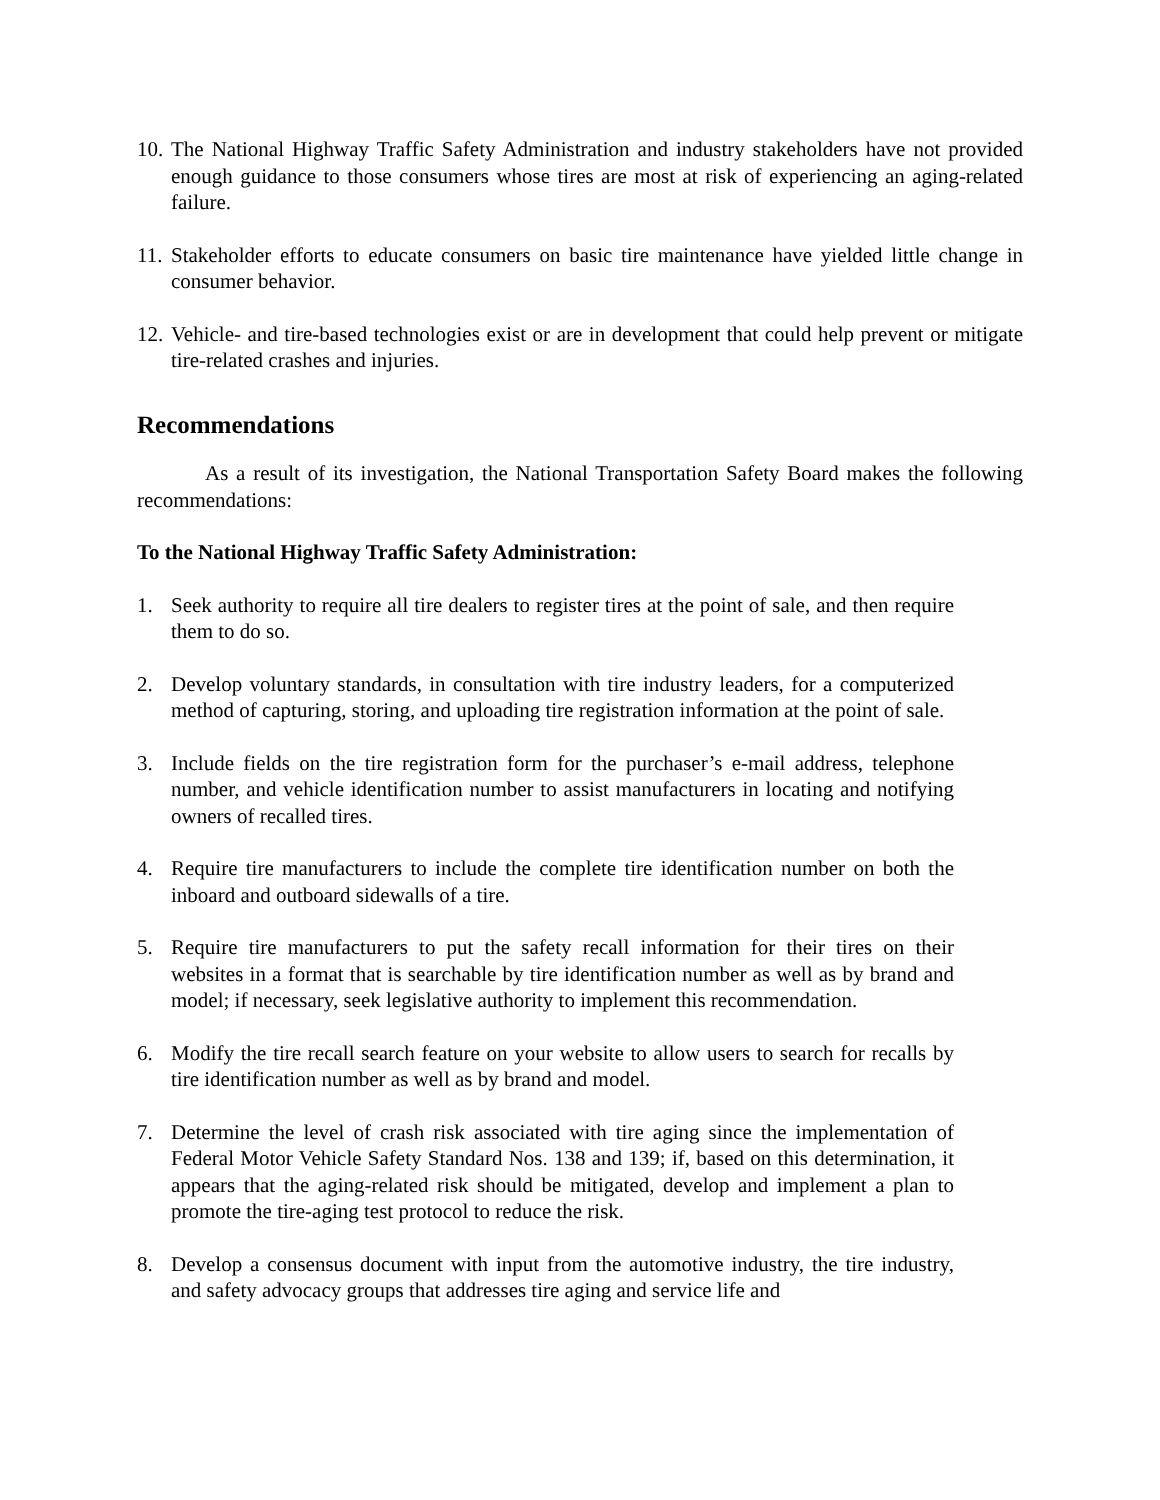10. The National Highway Traffic Safety Administration and industry stakeholders have not provided enough guidance to those consumers whose tires are most at risk of experiencing an aging-related failure.
11. Stakeholder efforts to educate consumers on basic tire maintenance have yielded little change in consumer behavior.
12. Vehicle- and tire-based technologies exist or are in development that could help prevent or mitigate tire-related crashes and injuries.
Recommendations
As a result of its investigation, the National Transportation Safety Board makes the following recommendations:
To the National Highway Traffic Safety Administration:
1. Seek authority to require all tire dealers to register tires at the point of sale, and then require them to do so.
2. Develop voluntary standards, in consultation with tire industry leaders, for a computerized method of capturing, storing, and uploading tire registration information at the point of sale.
3. Include fields on the tire registration form for the purchaser’s e-mail address, telephone number, and vehicle identification number to assist manufacturers in locating and notifying owners of recalled tires.
4. Require tire manufacturers to include the complete tire identification number on both the inboard and outboard sidewalls of a tire.
5. Require tire manufacturers to put the safety recall information for their tires on their websites in a format that is searchable by tire identification number as well as by brand and model; if necessary, seek legislative authority to implement this recommendation.
6. Modify the tire recall search feature on your website to allow users to search for recalls by tire identification number as well as by brand and model.
7. Determine the level of crash risk associated with tire aging since the implementation of Federal Motor Vehicle Safety Standard Nos. 138 and 139; if, based on this determination, it appears that the aging-related risk should be mitigated, develop and implement a plan to promote the tire-aging test protocol to reduce the risk.
8. Develop a consensus document with input from the automotive industry, the tire industry, and safety advocacy groups that addresses tire aging and service life and